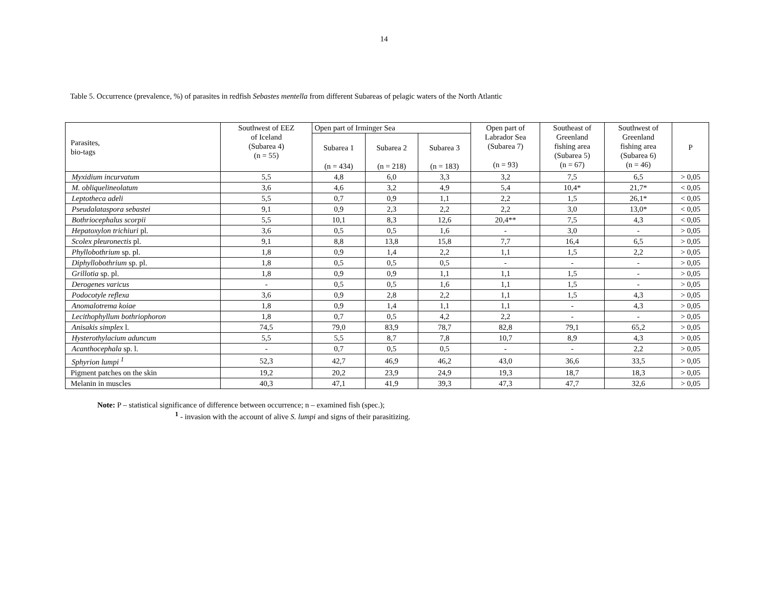14
Table 5. Occurrence (prevalence, %) of parasites in redfish Sebastes mentella from different Subareas of pelagic waters of the North Atlantic
| Parasites, bio-tags | Southwest of EEZ of Iceland (Subarea 4) (n = 55) | Open part of Irminger Sea | | | Open part of Labrador Sea (Subarea 7) (n = 93) | Southeast of Greenland fishing area (Subarea 5) (n = 67) | Southwest of Greenland fishing area (Subarea 6) (n = 46) | P |
| --- | --- | --- | --- | --- | --- | --- | --- | --- |
| | | Subarea 1 (n = 434) | Subarea 2 (n = 218) | Subarea 3 (n = 183) | | | | |
| Myxidium incurvatum | 5,5 | 4,8 | 6,0 | 3,3 | 3,2 | 7,5 | 6,5 | > 0,05 |
| M. obliquelineolatum | 3,6 | 4,6 | 3,2 | 4,9 | 5,4 | 10,4* | 21,7* | < 0,05 |
| Leptotheca adeli | 5,5 | 0,7 | 0,9 | 1,1 | 2,2 | 1,5 | 26,1* | < 0,05 |
| Pseudalataspora sebastei | 9,1 | 0,9 | 2,3 | 2,2 | 2,2 | 3,0 | 13,0* | < 0,05 |
| Bothriocephalus scorpii | 5,5 | 10,1 | 8,3 | 12,6 | 20,4** | 7,5 | 4,3 | < 0,05 |
| Hepatoxylon trichiuri pl. | 3,6 | 0,5 | 0,5 | 1,6 | - | 3,0 | - | > 0,05 |
| Scolex pleuronectis pl. | 9,1 | 8,8 | 13,8 | 15,8 | 7,7 | 16,4 | 6,5 | > 0,05 |
| Phyllobothrium sp. pl. | 1,8 | 0,9 | 1,4 | 2,2 | 1,1 | 1,5 | 2,2 | > 0,05 |
| Diphyllobothrium sp. pl. | 1,8 | 0,5 | 0,5 | 0,5 | - | - | - | > 0,05 |
| Grillotia sp. pl. | 1,8 | 0,9 | 0,9 | 1,1 | 1,1 | 1,5 | - | > 0,05 |
| Derogenes varicus | - | 0,5 | 0,5 | 1,6 | 1,1 | 1,5 | - | > 0,05 |
| Podocotyle reflexa | 3,6 | 0,9 | 2,8 | 2,2 | 1,1 | 1,5 | 4,3 | > 0,05 |
| Anomalotrema koiae | 1,8 | 0,9 | 1,4 | 1,1 | 1,1 | - | 4,3 | > 0,05 |
| Lecithophyllum bothriophoron | 1,8 | 0,7 | 0,5 | 4,2 | 2,2 | - | - | > 0,05 |
| Anisakis simplex l. | 74,5 | 79,0 | 83,9 | 78,7 | 82,8 | 79,1 | 65,2 | > 0,05 |
| Hysterothylacium aduncum | 5,5 | 5,5 | 8,7 | 7,8 | 10,7 | 8,9 | 4,3 | > 0,05 |
| Acanthocephala sp. l. | - | 0,7 | 0,5 | 0,5 | - | - | 2,2 | > 0,05 |
| Sphyrion lumpi <sup>1</sup> | 52,3 | 42,7 | 46,9 | 46,2 | 43,0 | 36,6 | 33,5 | > 0,05 |
| Pigment patches on the skin | 19,2 | 20,2 | 23,9 | 24,9 | 19,3 | 18,7 | 18,3 | > 0,05 |
| Melanin in muscles | 40,3 | 47,1 | 41,9 | 39,3 | 47,3 | 47,7 | 32,6 | > 0,05 |
Note: P – statistical significance of difference between occurrence; n – examined fish (spec.);
<sup>1</sup> - invasion with the account of alive S. lumpi and signs of their parasitizing.